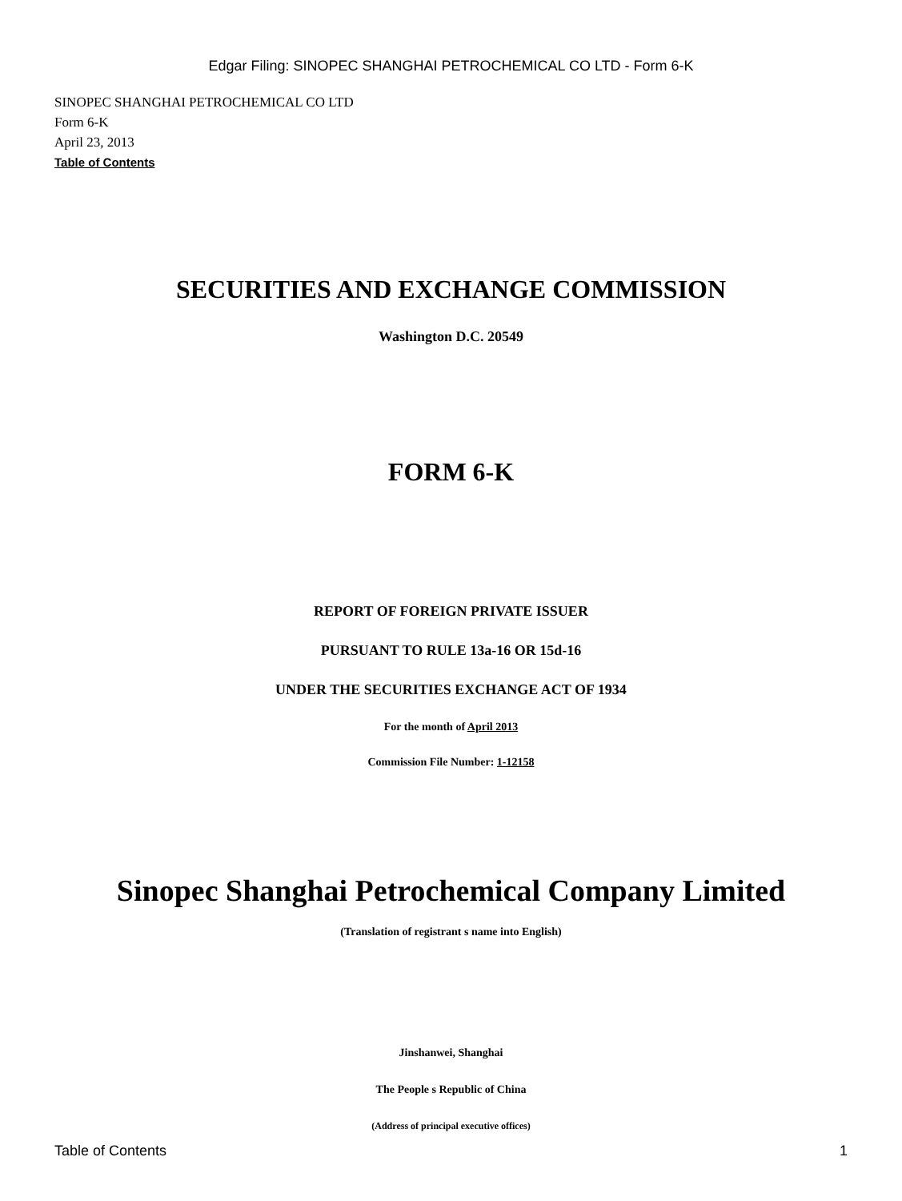Edgar Filing: SINOPEC SHANGHAI PETROCHEMICAL CO LTD - Form 6-K
SINOPEC SHANGHAI PETROCHEMICAL CO LTD
Form 6-K
April 23, 2013
Table of Contents
SECURITIES AND EXCHANGE COMMISSION
Washington D.C. 20549
FORM 6-K
REPORT OF FOREIGN PRIVATE ISSUER
PURSUANT TO RULE 13a-16 OR 15d-16
UNDER THE SECURITIES EXCHANGE ACT OF 1934
For the month of April 2013
Commission File Number: 1-12158
Sinopec Shanghai Petrochemical Company Limited
(Translation of registrant s name into English)
Jinshanwei, Shanghai
The People s Republic of China
(Address of principal executive offices)
Table of Contents 1